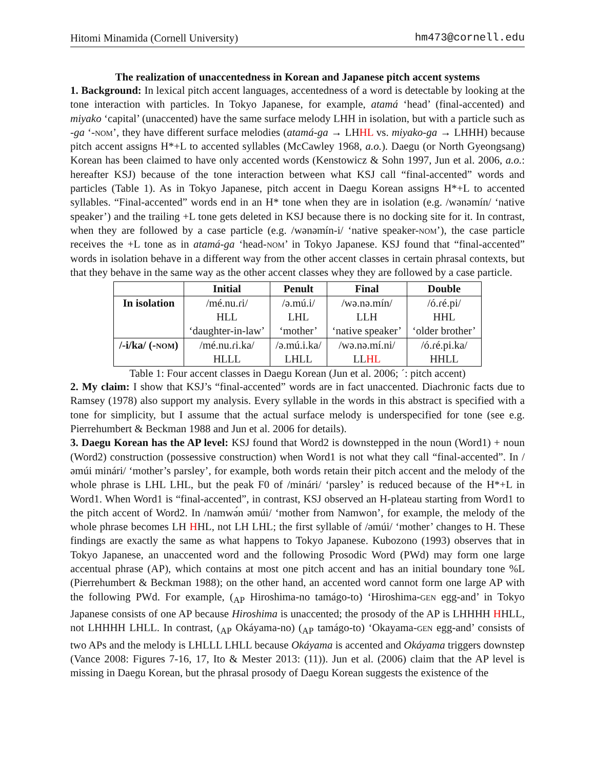Hitomi Minamida (Cornell University) hm473@cornell.edu
The realization of unaccentedness in Korean and Japanese pitch accent systems
1. Background: In lexical pitch accent languages, accentedness of a word is detectable by looking at the tone interaction with particles. In Tokyo Japanese, for example, atamá ‘head’ (final-accented) and miyako ‘capital’ (unaccented) have the same surface melody LHH in isolation, but with a particle such as -ga ‘-nom’, they have different surface melodies (atamá-ga → LHHL vs. miyako-ga → LHHH) because pitch accent assigns H*+L to accented syllables (McCawley 1968, a.o.). Daegu (or North Gyeongsang) Korean has been claimed to have only accented words (Kenstowicz & Sohn 1997, Jun et al. 2006, a.o.: hereafter KSJ) because of the tone interaction between what KSJ call “final-accented” words and particles (Table 1). As in Tokyo Japanese, pitch accent in Daegu Korean assigns H*+L to accented syllables. “Final-accented” words end in an H* tone when they are in isolation (e.g. /wənəmín/ ‘native speaker’) and the trailing +L tone gets deleted in KSJ because there is no docking site for it. In contrast, when they are followed by a case particle (e.g. /wənəmín-i/ ‘native speaker-nom’), the case particle receives the +L tone as in atamá-ga ‘head-nom’ in Tokyo Japanese. KSJ found that “final-accented” words in isolation behave in a different way from the other accent classes in certain phrasal contexts, but that they behave in the same way as the other accent classes whey they are followed by a case particle.
| | Initial | Penult | Final | Double |
| --- | --- | --- | --- | --- |
| In isolation | /mé.nu.ɾi/ HLL ‘daughter-in-law’ | /ə.mú.i/ LHL ‘mother’ | /wə.nə.mín/ LLH ‘native speaker’ | /ó.ɾé.pi/ HHL ‘older brother’ |
| /-i/ka/ (- nom ) | /mé.nu.ɾi.ka/ HLLL | /ə.mú.i.ka/ LHLL | /wə.nə.mí.ni/ LL HL | /ó.ɾé.pi.ka/ HHLL |
Table 1: Four accent classes in Daegu Korean (Jun et al. 2006; ´: pitch accent)
2. My claim: I show that KSJ’s “final-accented” words are in fact unaccented. Diachronic facts due to Ramsey (1978) also support my analysis. Every syllable in the words in this abstract is specified with a tone for simplicity, but I assume that the actual surface melody is underspecified for tone (see e.g. Pierrehumbert & Beckman 1988 and Jun et al. 2006 for details).
3. Daegu Korean has the AP level: KSJ found that Word2 is downstepped in the noun (Word1) + noun (Word2) construction (possessive construction) when Word1 is not what they call “final-accented”. In /əmúi minári/ ‘mother’s parsley’, for example, both words retain their pitch accent and the melody of the whole phrase is LHL LHL, but the peak F0 of /minári/ ‘parsley’ is reduced because of the H*+L in Word1. When Word1 is “final-accented”, in contrast, KSJ observed an H-plateau starting from Word1 to the pitch accent of Word2. In /namwə́n əmúi/ ‘mother from Namwon’, for example, the melody of the whole phrase becomes LH HHL, not LH LHL; the first syllable of /əmúi/ ‘mother’ changes to H. These findings are exactly the same as what happens to Tokyo Japanese. Kubozono (1993) observes that in Tokyo Japanese, an unaccented word and the following Prosodic Word (PWd) may form one large accentual phrase (AP), which contains at most one pitch accent and has an initial boundary tone %L (Pierrehumbert & Beckman 1988); on the other hand, an accented word cannot form one large AP with the following PWd. For example, (<sub>AP</sub> Hiroshima-no tamágo-to) ‘Hiroshima-gen egg-and’ in Tokyo Japanese consists of one AP because Hiroshima is unaccented; the prosody of the AP is LHHHH HHLL, not LHHHH LHLL. In contrast, (<sub>AP</sub> Okáyama-no) (<sub>AP</sub> tamágo-to) ‘Okayama-gen egg-and’ consists of two APs and the melody is LHLLL LHLL because Okáyama is accented and Okáyama triggers downstep (Vance 2008: Figures 7-16, 17, Ito & Mester 2013: (11)). Jun et al. (2006) claim that the AP level is missing in Daegu Korean, but the phrasal prosody of Daegu Korean suggests the existence of the